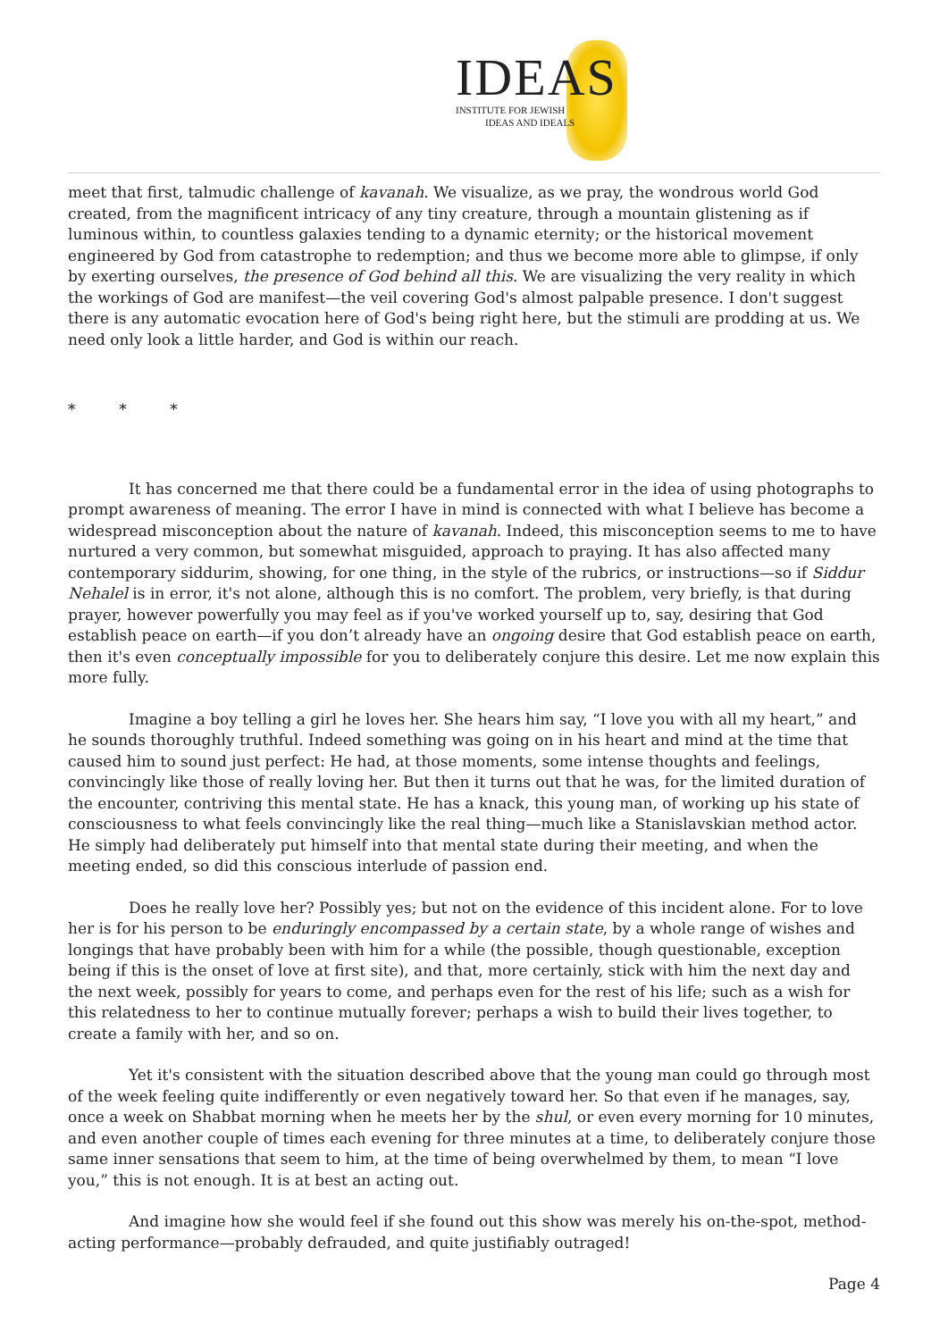IDEAS
INSTITUTE FOR JEWISH
IDEAS AND IDEALS
meet that first, talmudic challenge of kavanah. We visualize, as we pray, the wondrous world God created, from the magnificent intricacy of any tiny creature, through a mountain glistening as if luminous within, to countless galaxies tending to a dynamic eternity; or the historical movement engineered by God from catastrophe to redemption; and thus we become more able to glimpse, if only by exerting ourselves, the presence of God behind all this. We are visualizing the very reality in which the workings of God are manifest—the veil covering God's almost palpable presence. I don't suggest there is any automatic evocation here of God's being right here, but the stimuli are prodding at us. We need only look a little harder, and God is within our reach.
* * *
It has concerned me that there could be a fundamental error in the idea of using photographs to prompt awareness of meaning. The error I have in mind is connected with what I believe has become a widespread misconception about the nature of kavanah. Indeed, this misconception seems to me to have nurtured a very common, but somewhat misguided, approach to praying. It has also affected many contemporary siddurim, showing, for one thing, in the style of the rubrics, or instructions—so if Siddur Nehalel is in error, it's not alone, although this is no comfort. The problem, very briefly, is that during prayer, however powerfully you may feel as if you've worked yourself up to, say, desiring that God establish peace on earth—if you don’t already have an ongoing desire that God establish peace on earth, then it's even conceptually impossible for you to deliberately conjure this desire. Let me now explain this more fully.
Imagine a boy telling a girl he loves her. She hears him say, “I love you with all my heart,” and he sounds thoroughly truthful. Indeed something was going on in his heart and mind at the time that caused him to sound just perfect: He had, at those moments, some intense thoughts and feelings, convincingly like those of really loving her. But then it turns out that he was, for the limited duration of the encounter, contriving this mental state. He has a knack, this young man, of working up his state of consciousness to what feels convincingly like the real thing—much like a Stanislavskian method actor. He simply had deliberately put himself into that mental state during their meeting, and when the meeting ended, so did this conscious interlude of passion end.
Does he really love her? Possibly yes; but not on the evidence of this incident alone. For to love her is for his person to be enduringly encompassed by a certain state, by a whole range of wishes and longings that have probably been with him for a while (the possible, though questionable, exception being if this is the onset of love at first site), and that, more certainly, stick with him the next day and the next week, possibly for years to come, and perhaps even for the rest of his life; such as a wish for this relatedness to her to continue mutually forever; perhaps a wish to build their lives together, to create a family with her, and so on.
Yet it's consistent with the situation described above that the young man could go through most of the week feeling quite indifferently or even negatively toward her. So that even if he manages, say, once a week on Shabbat morning when he meets her by the shul, or even every morning for 10 minutes, and even another couple of times each evening for three minutes at a time, to deliberately conjure those same inner sensations that seem to him, at the time of being overwhelmed by them, to mean “I love you,” this is not enough. It is at best an acting out.
And imagine how she would feel if she found out this show was merely his on-the-spot, method-acting performance—probably defrauded, and quite justifiably outraged!
Page 4